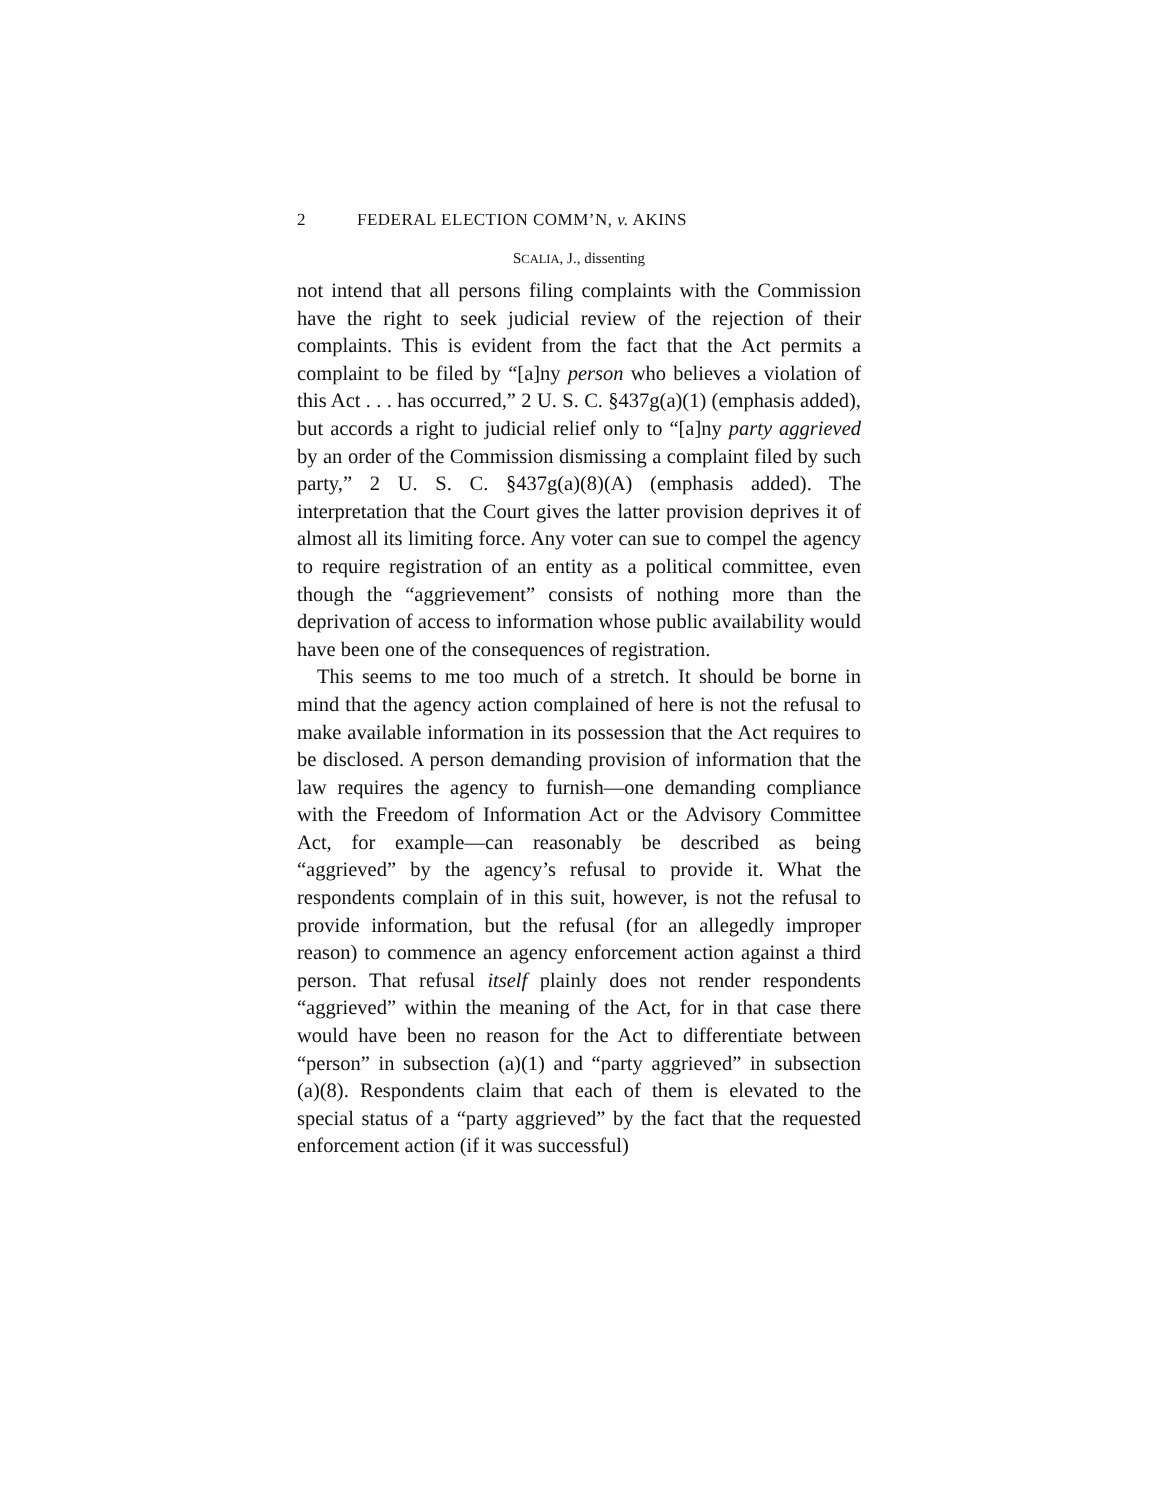2 FEDERAL ELECTION COMM’N, v. AKINS
SCALIA, J., dissenting
not intend that all persons filing complaints with the Commission have the right to seek judicial review of the rejection of their complaints. This is evident from the fact that the Act permits a complaint to be filed by “[a]ny person who believes a violation of this Act . . . has occurred,” 2 U. S. C. §437g(a)(1) (emphasis added), but accords a right to judicial relief only to “[a]ny party aggrieved by an order of the Commission dismissing a complaint filed by such party,” 2 U. S. C. §437g(a)(8)(A) (emphasis added). The interpretation that the Court gives the latter provision deprives it of almost all its limiting force. Any voter can sue to compel the agency to require registration of an entity as a political committee, even though the “aggrievement” consists of nothing more than the deprivation of access to information whose public availability would have been one of the consequences of registration.
This seems to me too much of a stretch. It should be borne in mind that the agency action complained of here is not the refusal to make available information in its possession that the Act requires to be disclosed. A person demanding provision of information that the law requires the agency to furnish—one demanding compliance with the Freedom of Information Act or the Advisory Committee Act, for example—can reasonably be described as being “aggrieved” by the agency’s refusal to provide it. What the respondents complain of in this suit, however, is not the refusal to provide information, but the refusal (for an allegedly improper reason) to commence an agency enforcement action against a third person. That refusal itself plainly does not render respondents “aggrieved” within the meaning of the Act, for in that case there would have been no reason for the Act to differentiate between “person” in subsection (a)(1) and “party aggrieved” in subsection (a)(8). Respondents claim that each of them is elevated to the special status of a “party aggrieved” by the fact that the requested enforcement action (if it was successful)